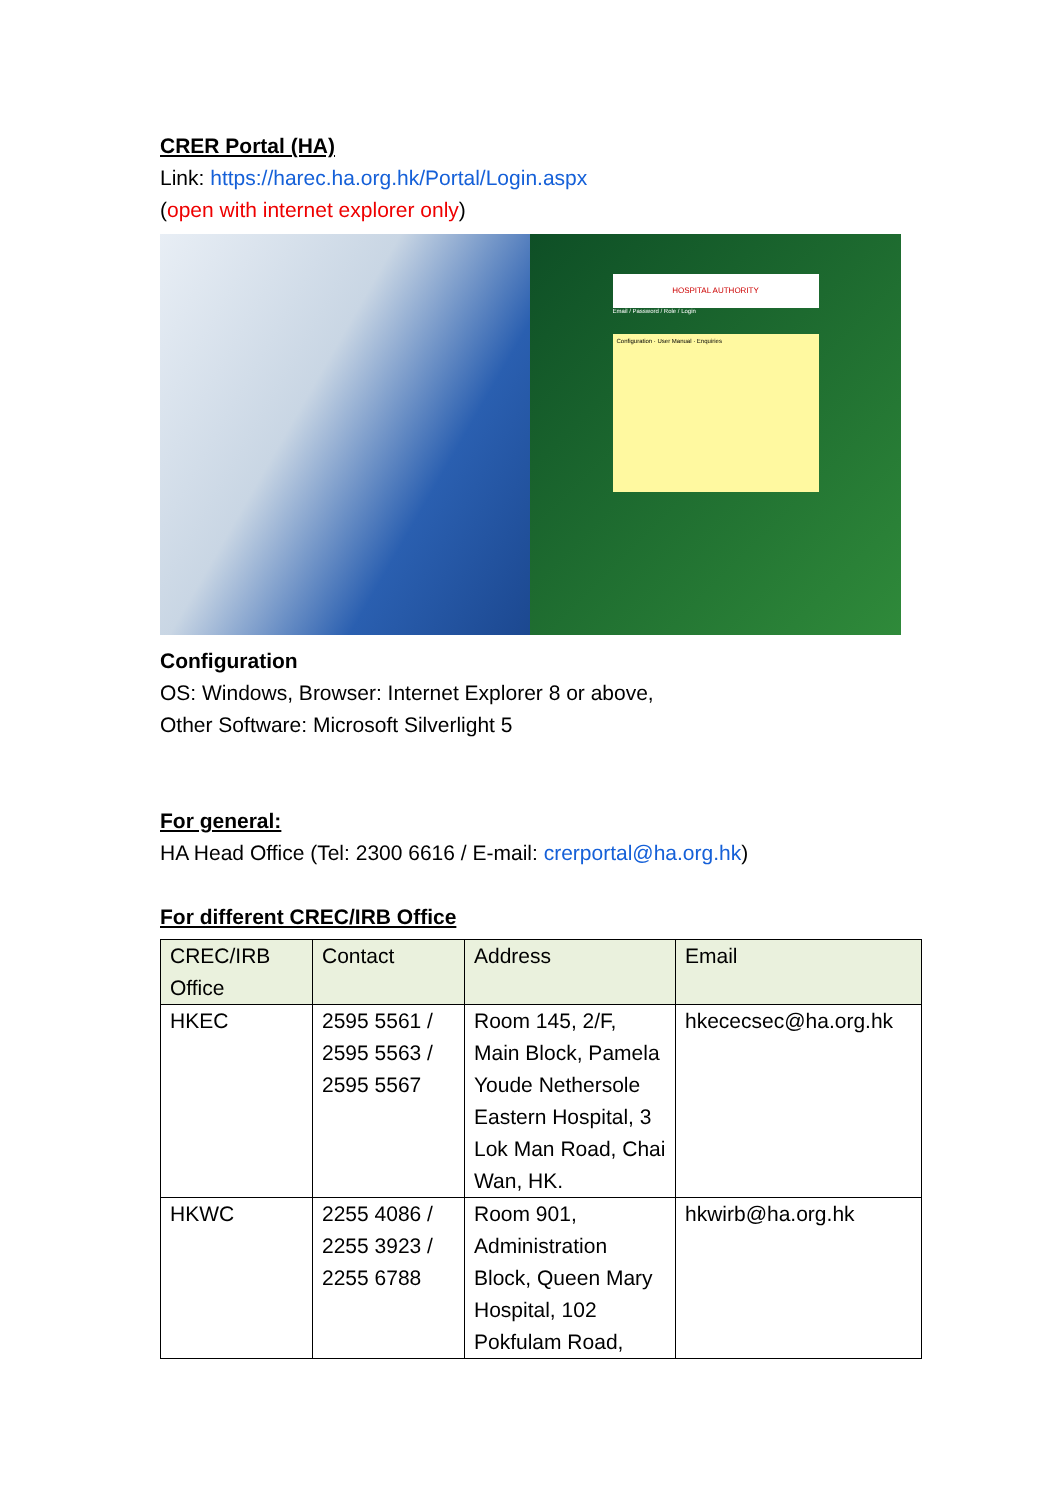CRER Portal (HA)
Link: https://harec.ha.org.hk/Portal/Login.aspx
(open with internet explorer only)
HOSPITAL AUTHORITY
Email / Password / Role / Login
Configuration · User Manual · Enquiries
Configuration
OS: Windows, Browser: Internet Explorer 8 or above,
Other Software: Microsoft Silverlight 5
For general:
HA Head Office (Tel: 2300 6616 / E-mail: crerportal@ha.org.hk)
For different CREC/IRB Office
| CREC/IRB Office | Contact | Address | Email |
| --- | --- | --- | --- |
| HKEC | 2595 5561 / 2595 5563 / 2595 5567 | Room 145, 2/F, Main Block, Pamela Youde Nethersole Eastern Hospital, 3 Lok Man Road, Chai Wan, HK. | hkececsec@ha.org.hk |
| HKWC | 2255 4086 / 2255 3923 / 2255 6788 | Room 901, Administration Block, Queen Mary Hospital, 102 Pokfulam Road, | hkwirb@ha.org.hk |